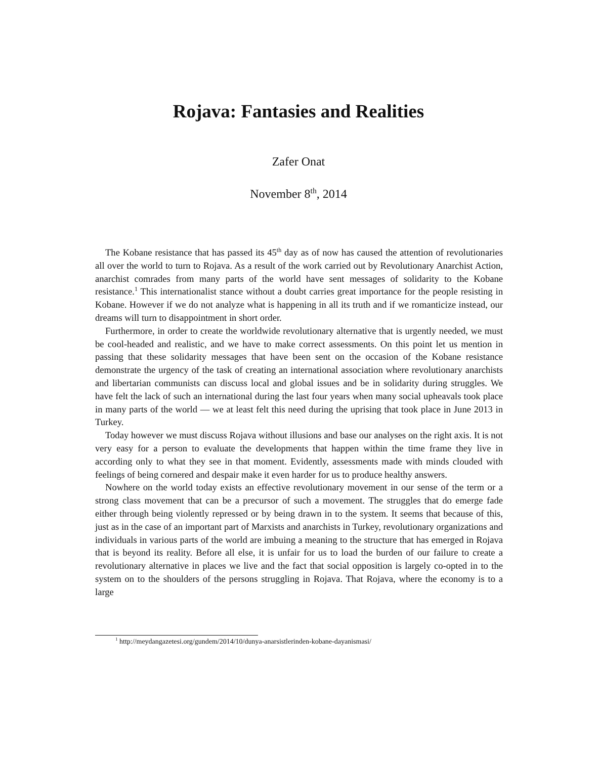Rojava: Fantasies and Realities
Zafer Onat
November 8<sup>th</sup>, 2014
The Kobane resistance that has passed its 45<sup>th</sup> day as of now has caused the attention of revolutionaries all over the world to turn to Rojava. As a result of the work carried out by Revolutionary Anarchist Action, anarchist comrades from many parts of the world have sent messages of solidarity to the Kobane resistance.<sup>1</sup> This internationalist stance without a doubt carries great importance for the people resisting in Kobane. However if we do not analyze what is happening in all its truth and if we romanticize instead, our dreams will turn to disappointment in short order.
Furthermore, in order to create the worldwide revolutionary alternative that is urgently needed, we must be cool-headed and realistic, and we have to make correct assessments. On this point let us mention in passing that these solidarity messages that have been sent on the occasion of the Kobane resistance demonstrate the urgency of the task of creating an international association where revolutionary anarchists and libertarian communists can discuss local and global issues and be in solidarity during struggles. We have felt the lack of such an international during the last four years when many social upheavals took place in many parts of the world — we at least felt this need during the uprising that took place in June 2013 in Turkey.
Today however we must discuss Rojava without illusions and base our analyses on the right axis. It is not very easy for a person to evaluate the developments that happen within the time frame they live in according only to what they see in that moment. Evidently, assessments made with minds clouded with feelings of being cornered and despair make it even harder for us to produce healthy answers.
Nowhere on the world today exists an effective revolutionary movement in our sense of the term or a strong class movement that can be a precursor of such a movement. The struggles that do emerge fade either through being violently repressed or by being drawn in to the system. It seems that because of this, just as in the case of an important part of Marxists and anarchists in Turkey, revolutionary organizations and individuals in various parts of the world are imbuing a meaning to the structure that has emerged in Rojava that is beyond its reality. Before all else, it is unfair for us to load the burden of our failure to create a revolutionary alternative in places we live and the fact that social opposition is largely co-opted in to the system on to the shoulders of the persons struggling in Rojava. That Rojava, where the economy is to a large
<sup>1</sup> http://meydangazetesi.org/gundem/2014/10/dunya-anarsistlerinden-kobane-dayanismasi/